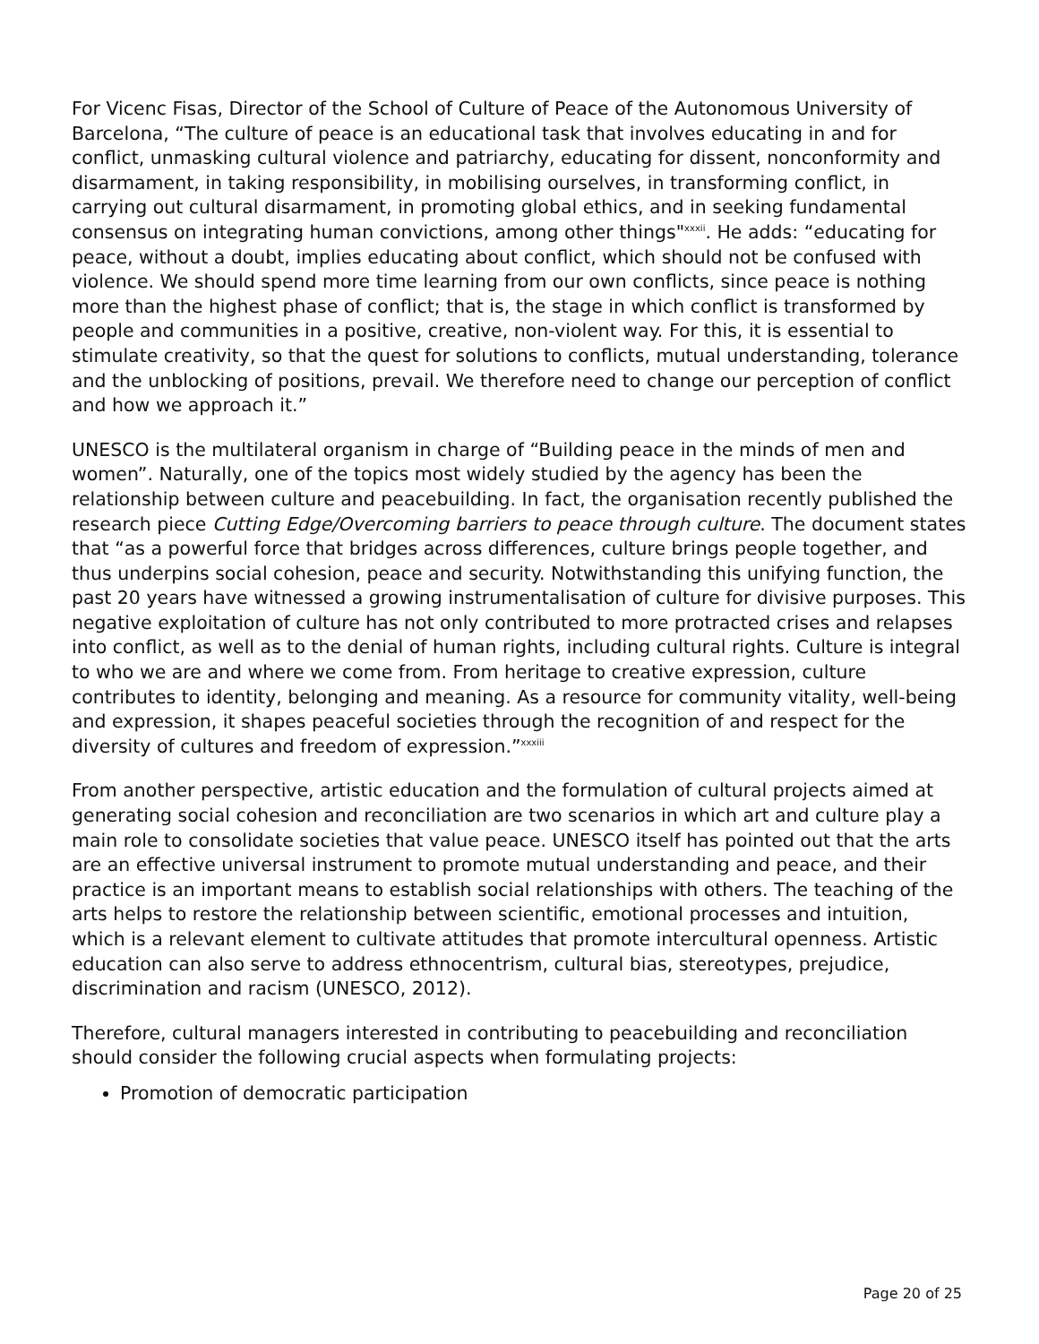For Vicenc Fisas, Director of the School of Culture of Peace of the Autonomous University of Barcelona, “The culture of peace is an educational task that involves educating in and for conflict, unmasking cultural violence and patriarchy, educating for dissent, nonconformity and disarmament, in taking responsibility, in mobilising ourselves, in transforming conflict, in carrying out cultural disarmament, in promoting global ethics, and in seeking fundamental consensus on integrating human convictions, among other things"<sup>xxxii</sup>. He adds: “educating for peace, without a doubt, implies educating about conflict, which should not be confused with violence. We should spend more time learning from our own conflicts, since peace is nothing more than the highest phase of conflict; that is, the stage in which conflict is transformed by people and communities in a positive, creative, non-violent way. For this, it is essential to stimulate creativity, so that the quest for solutions to conflicts, mutual understanding, tolerance and the unblocking of positions, prevail. We therefore need to change our perception of conflict and how we approach it.”
UNESCO is the multilateral organism in charge of “Building peace in the minds of men and women”. Naturally, one of the topics most widely studied by the agency has been the relationship between culture and peacebuilding. In fact, the organisation recently published the research piece Cutting Edge/Overcoming barriers to peace through culture. The document states that “as a powerful force that bridges across differences, culture brings people together, and thus underpins social cohesion, peace and security. Notwithstanding this unifying function, the past 20 years have witnessed a growing instrumentalisation of culture for divisive purposes. This negative exploitation of culture has not only contributed to more protracted crises and relapses into conflict, as well as to the denial of human rights, including cultural rights. Culture is integral to who we are and where we come from. From heritage to creative expression, culture contributes to identity, belonging and meaning. As a resource for community vitality, well-being and expression, it shapes peaceful societies through the recognition of and respect for the diversity of cultures and freedom of expression.”<sup>xxxiii</sup>
From another perspective, artistic education and the formulation of cultural projects aimed at generating social cohesion and reconciliation are two scenarios in which art and culture play a main role to consolidate societies that value peace. UNESCO itself has pointed out that the arts are an effective universal instrument to promote mutual understanding and peace, and their practice is an important means to establish social relationships with others. The teaching of the arts helps to restore the relationship between scientific, emotional processes and intuition, which is a relevant element to cultivate attitudes that promote intercultural openness. Artistic education can also serve to address ethnocentrism, cultural bias, stereotypes, prejudice, discrimination and racism (UNESCO, 2012).
Therefore, cultural managers interested in contributing to peacebuilding and reconciliation should consider the following crucial aspects when formulating projects:
Promotion of democratic participation
Page 20 of 25